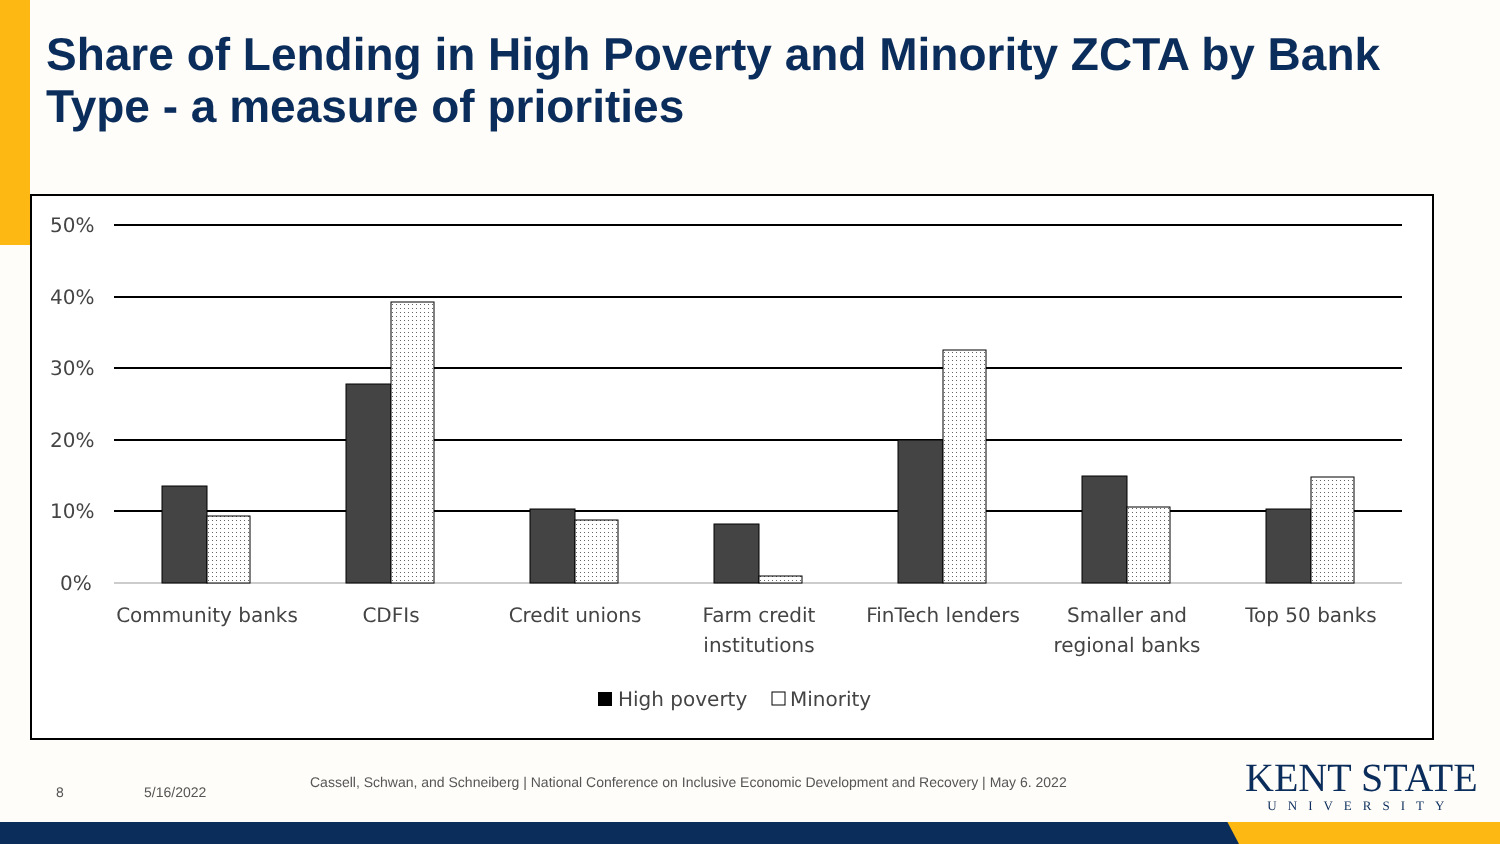Share of Lending in High Poverty and Minority ZCTA by Bank Type - a measure of priorities
50%
40%
30%
20%
10%
0%
Community banks
CDFIs
Credit unions
Farm credit
institutions
FinTech lenders
Smaller and
regional banks
Top 50 banks
High poverty
Minority
8 5/16/2022
Cassell, Schwan, and Schneiberg | National Conference on Inclusive Economic Development and Recovery | May 6. 2022
KENT STATE
UNIVERSITY